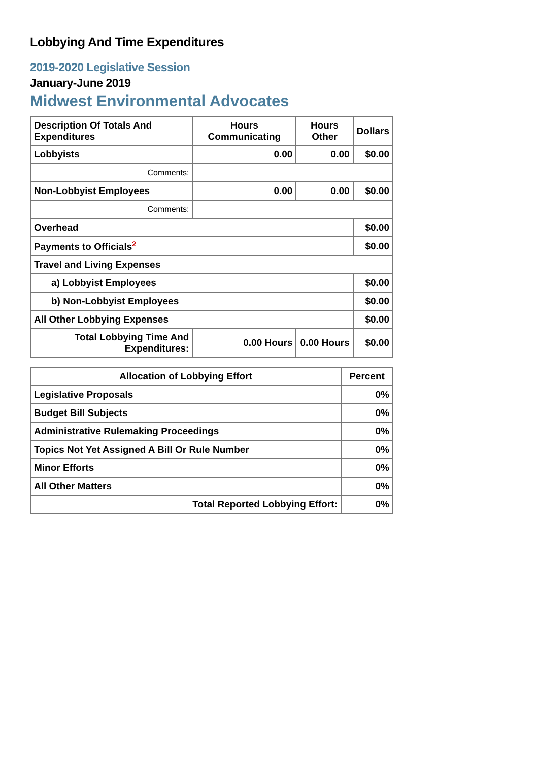Lobbying And Time Expenditures
2019-2020 Legislative Session
January-June 2019
Midwest Environmental Advocates
| Description Of Totals And Expenditures | Hours Communicating | Hours Other | Dollars |
| --- | --- | --- | --- |
| Lobbyists | 0.00 | 0.00 | $0.00 |
| Comments: | | | |
| Non-Lobbyist Employees | 0.00 | 0.00 | $0.00 |
| Comments: | | | |
| Overhead | | | $0.00 |
| Payments to Officials<sup>2</sup> | | | $0.00 |
| Travel and Living Expenses | | | |
| a) Lobbyist Employees | | | $0.00 |
| b) Non-Lobbyist Employees | | | $0.00 |
| All Other Lobbying Expenses | | | $0.00 |
| Total Lobbying Time And Expenditures: | 0.00 Hours | 0.00 Hours | $0.00 |
| Allocation of Lobbying Effort | Percent |
| --- | --- |
| Legislative Proposals | 0% |
| Budget Bill Subjects | 0% |
| Administrative Rulemaking Proceedings | 0% |
| Topics Not Yet Assigned A Bill Or Rule Number | 0% |
| Minor Efforts | 0% |
| All Other Matters | 0% |
| Total Reported Lobbying Effort: | 0% |